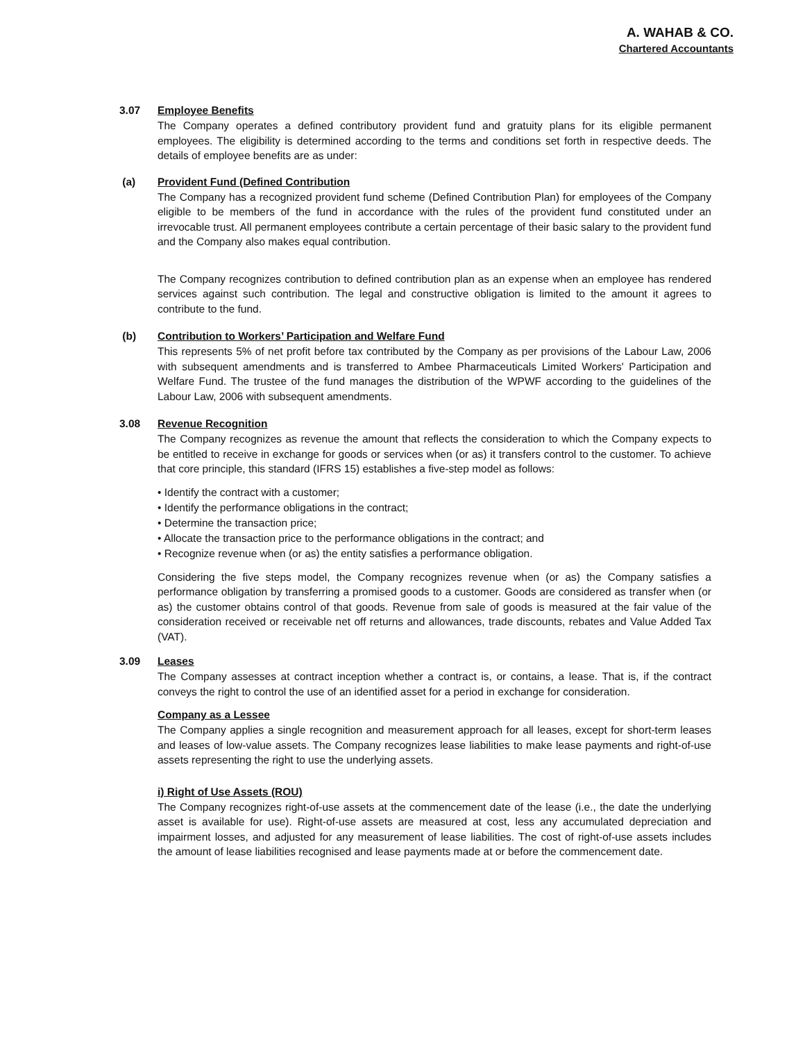A. WAHAB & CO.
Chartered Accountants
3.07 Employee Benefits
The Company operates a defined contributory provident fund and gratuity plans for its eligible permanent employees. The eligibility is determined according to the terms and conditions set forth in respective deeds. The details of employee benefits are as under:
(a) Provident Fund (Defined Contribution
The Company has a recognized provident fund scheme (Defined Contribution Plan) for employees of the Company eligible to be members of the fund in accordance with the rules of the provident fund constituted under an irrevocable trust. All permanent employees contribute a certain percentage of their basic salary to the provident fund and the Company also makes equal contribution.
The Company recognizes contribution to defined contribution plan as an expense when an employee has rendered services against such contribution. The legal and constructive obligation is limited to the amount it agrees to contribute to the fund.
(b) Contribution to Workers’ Participation and Welfare Fund
This represents 5% of net profit before tax contributed by the Company as per provisions of the Labour Law, 2006 with subsequent amendments and is transferred to Ambee Pharmaceuticals Limited Workers' Participation and Welfare Fund. The trustee of the fund manages the distribution of the WPWF according to the guidelines of the Labour Law, 2006 with subsequent amendments.
3.08 Revenue Recognition
The Company recognizes as revenue the amount that reflects the consideration to which the Company expects to be entitled to receive in exchange for goods or services when (or as) it transfers control to the customer. To achieve that core principle, this standard (IFRS 15) establishes a five-step model as follows:
• Identify the contract with a customer;
• Identify the performance obligations in the contract;
• Determine the transaction price;
• Allocate the transaction price to the performance obligations in the contract; and
• Recognize revenue when (or as) the entity satisfies a performance obligation.
Considering the five steps model, the Company recognizes revenue when (or as) the Company satisfies a performance obligation by transferring a promised goods to a customer. Goods are considered as transfer when (or as) the customer obtains control of that goods. Revenue from sale of goods is measured at the fair value of the consideration received or receivable net off returns and allowances, trade discounts, rebates and Value Added Tax (VAT).
3.09 Leases
The Company assesses at contract inception whether a contract is, or contains, a lease. That is, if the contract conveys the right to control the use of an identified asset for a period in exchange for consideration.
Company as a Lessee
The Company applies a single recognition and measurement approach for all leases, except for short-term leases and leases of low-value assets. The Company recognizes lease liabilities to make lease payments and right-of-use assets representing the right to use the underlying assets.
i) Right of Use Assets (ROU)
The Company recognizes right-of-use assets at the commencement date of the lease (i.e., the date the underlying asset is available for use). Right-of-use assets are measured at cost, less any accumulated depreciation and impairment losses, and adjusted for any measurement of lease liabilities. The cost of right-of-use assets includes the amount of lease liabilities recognised and lease payments made at or before the commencement date.